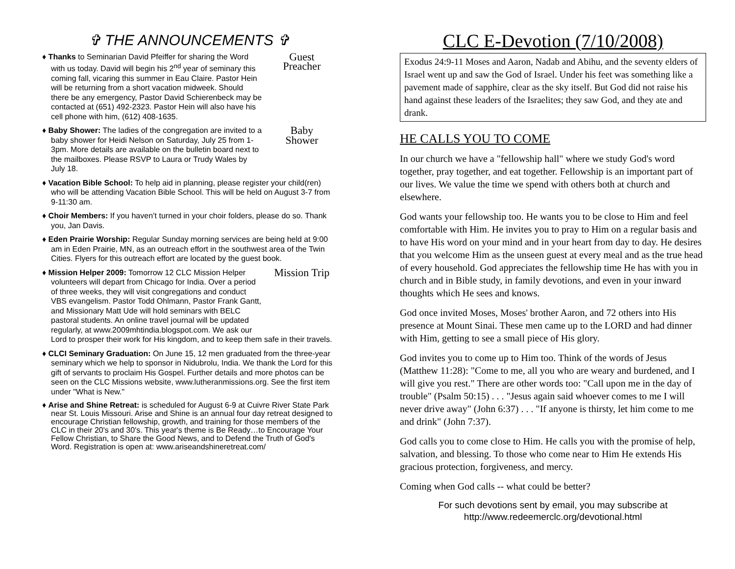✞ THE ANNOUNCEMENTS ✞
♦
Guest
Preacher
Thanks to Seminarian David Pfeiffer for sharing the Word with us today. David will begin his 2<sup>nd</sup> year of seminary this coming fall, vicaring this summer in Eau Claire. Pastor Hein will be returning from a short vacation midweek. Should there be any emergency, Pastor David Schierenbeck may be contacted at (651) 492-2323. Pastor Hein will also have his cell phone with him, (612) 408-1635.
♦
Baby
Shower
Baby Shower: The ladies of the congregation are invited to a baby shower for Heidi Nelson on Saturday, July 25 from 1-3pm. More details are available on the bulletin board next to the mailboxes. Please RSVP to Laura or Trudy Wales by July 18.
♦ Vacation Bible School: To help aid in planning, please register your child(ren) who will be attending Vacation Bible School. This will be held on August 3-7 from 9-11:30 am.
♦ Choir Members: If you haven’t turned in your choir folders, please do so. Thank you, Jan Davis.
♦ Eden Prairie Worship: Regular Sunday morning services are being held at 9:00 am in Eden Prairie, MN, as an outreach effort in the southwest area of the Twin Cities. Flyers for this outreach effort are located by the guest book.
♦
Mission Trip
Mission Helper 2009: Tomorrow 12 CLC Mission Helper volunteers will depart from Chicago for India. Over a period of three weeks, they will visit congregations and conduct VBS evangelism. Pastor Todd Ohlmann, Pastor Frank Gantt, and Missionary Matt Ude will hold seminars with BELC pastoral students. An online travel journal will be updated regularly, at www.2009mhtindia.blogspot.com. We ask our Lord to prosper their work for His kingdom, and to keep them safe in their travels.
♦ CLCI Seminary Graduation: On June 15, 12 men graduated from the three-year seminary which we help to sponsor in Nidubrolu, India. We thank the Lord for this gift of servants to proclaim His Gospel. Further details and more photos can be seen on the CLC Missions website, www.lutheranmissions.org. See the first item under "What is New."
♦ Arise and Shine Retreat: is scheduled for August 6-9 at Cuivre River State Park near St. Louis Missouri. Arise and Shine is an annual four day retreat designed to encourage Christian fellowship, growth, and training for those members of the CLC in their 20's and 30's. This year's theme is Be Ready…to Encourage Your Fellow Christian, to Share the Good News, and to Defend the Truth of God's Word. Registration is open at: www.ariseandshineretreat.com/
CLC E-Devotion (7/10/2008)
Exodus 24:9-11 Moses and Aaron, Nadab and Abihu, and the seventy elders of Israel went up and saw the God of Israel. Under his feet was something like a pavement made of sapphire, clear as the sky itself. But God did not raise his hand against these leaders of the Israelites; they saw God, and they ate and drank.
HE CALLS YOU TO COME
In our church we have a "fellowship hall" where we study God's word together, pray together, and eat together. Fellowship is an important part of our lives. We value the time we spend with others both at church and elsewhere.
God wants your fellowship too. He wants you to be close to Him and feel comfortable with Him. He invites you to pray to Him on a regular basis and to have His word on your mind and in your heart from day to day. He desires that you welcome Him as the unseen guest at every meal and as the true head of every household. God appreciates the fellowship time He has with you in church and in Bible study, in family devotions, and even in your inward thoughts which He sees and knows.
God once invited Moses, Moses' brother Aaron, and 72 others into His presence at Mount Sinai. These men came up to the LORD and had dinner with Him, getting to see a small piece of His glory.
God invites you to come up to Him too. Think of the words of Jesus (Matthew 11:28): "Come to me, all you who are weary and burdened, and I will give you rest." There are other words too: "Call upon me in the day of trouble" (Psalm 50:15) . . . "Jesus again said whoever comes to me I will never drive away" (John 6:37) . . . "If anyone is thirsty, let him come to me and drink" (John 7:37).
God calls you to come close to Him. He calls you with the promise of help, salvation, and blessing. To those who come near to Him He extends His gracious protection, forgiveness, and mercy.
Coming when God calls -- what could be better?
For such devotions sent by email, you may subscribe at
http://www.redeemerclc.org/devotional.html